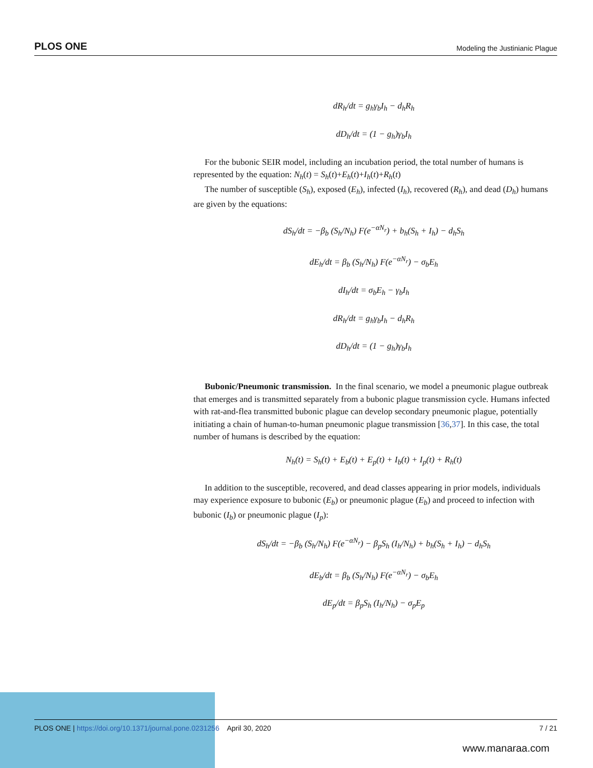PLOS ONE Modeling the Justinianic Plague
dR<sub>h</sub>/dt = g<sub>h</sub>γ<sub>b</sub>I<sub>h</sub> − d<sub>h</sub>R<sub>h</sub>
dD<sub>h</sub>/dt = (1 − g<sub>h</sub>)γ<sub>b</sub>I<sub>h</sub>
For the bubonic SEIR model, including an incubation period, the total number of humans is represented by the equation: N<sub>h</sub>(t) = S<sub>h</sub>(t)+E<sub>h</sub>(t)+I<sub>h</sub>(t)+R<sub>h</sub>(t)
The number of susceptible (S<sub>h</sub>), exposed (E<sub>h</sub>), infected (I<sub>h</sub>), recovered (R<sub>h</sub>), and dead (D<sub>h</sub>) humans are given by the equations:
dS<sub>h</sub>/dt = −β<sub>b</sub> (S<sub>h</sub>/N<sub>h</sub>) F(e<sup>−αN<sub>r</sub></sup>) + b<sub>h</sub>(S<sub>h</sub> + I<sub>h</sub>) − d<sub>h</sub>S<sub>h</sub>
dE<sub>h</sub>/dt = β<sub>b</sub> (S<sub>h</sub>/N<sub>h</sub>) F(e<sup>−αN<sub>r</sub></sup>) − σ<sub>b</sub>E<sub>h</sub>
dI<sub>h</sub>/dt = σ<sub>b</sub>E<sub>h</sub> − γ<sub>b</sub>I<sub>h</sub>
dR<sub>h</sub>/dt = g<sub>h</sub>γ<sub>b</sub>I<sub>h</sub> − d<sub>h</sub>R<sub>h</sub>
dD<sub>h</sub>/dt = (1 − g<sub>h</sub>)γ<sub>b</sub>I<sub>h</sub>
Bubonic/Pneumonic transmission. In the final scenario, we model a pneumonic plague outbreak that emerges and is transmitted separately from a bubonic plague transmission cycle. Humans infected with rat-and-flea transmitted bubonic plague can develop secondary pneumonic plague, potentially initiating a chain of human-to-human pneumonic plague transmission [36,37]. In this case, the total number of humans is described by the equation:
N<sub>h</sub>(t) = S<sub>h</sub>(t) + E<sub>b</sub>(t) + E<sub>p</sub>(t) + I<sub>b</sub>(t) + I<sub>p</sub>(t) + R<sub>h</sub>(t)
In addition to the susceptible, recovered, and dead classes appearing in prior models, individuals may experience exposure to bubonic (E<sub>b</sub>) or pneumonic plague (E<sub>b</sub>) and proceed to infection with bubonic (I<sub>b</sub>) or pneumonic plague (I<sub>p</sub>):
dS<sub>h</sub>/dt = −β<sub>b</sub> (S<sub>h</sub>/N<sub>h</sub>) F(e<sup>−αN<sub>r</sub></sup>) − β<sub>p</sub>S<sub>h</sub> (I<sub>h</sub>/N<sub>h</sub>) + b<sub>h</sub>(S<sub>h</sub> + I<sub>h</sub>) − d<sub>h</sub>S<sub>h</sub>
dE<sub>b</sub>/dt = β<sub>b</sub> (S<sub>h</sub>/N<sub>h</sub>) F(e<sup>−αN<sub>r</sub></sup>) − σ<sub>b</sub>E<sub>h</sub>
dE<sub>p</sub>/dt = β<sub>p</sub>S<sub>h</sub> (I<sub>h</sub>/N<sub>h</sub>) − σ<sub>p</sub>E<sub>p</sub>
PLOS ONE | https://doi.org/10.1371/journal.pone.0231256 April 30, 2020 7 / 21
www.manaraa.com